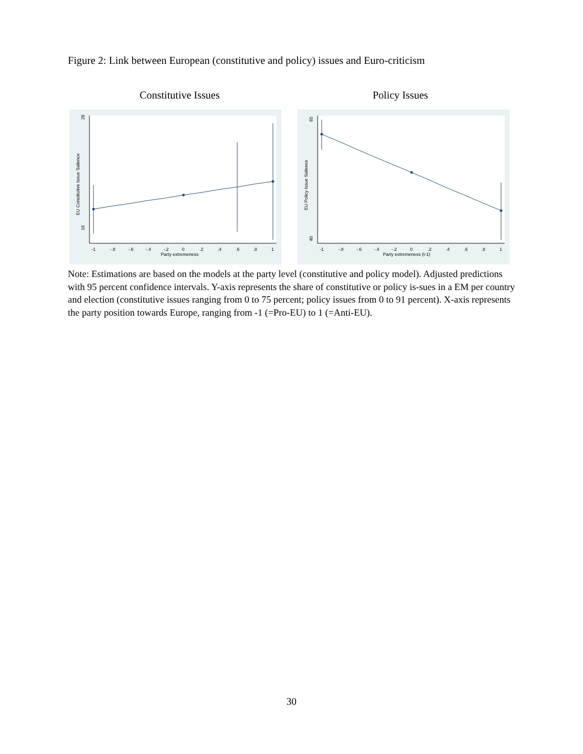Figure 2: Link between European (constitutive and policy) issues and Euro-criticism
Constitutive Issues Policy Issues
16
26
EU Constitutive Issue Salience
-1
-.8
-.6
-.4
-.2
0
.2
.4
.6
.8
1
Party extremeness
40
65
EU Policy Issue Salience
-1
-.8
-.6
-.4
-.2
0
.2
.4
.6
.8
1
Party extremeness (t-1)
Note: Estimations are based on the models at the party level (constitutive and policy model). Adjusted predictions with 95 percent confidence intervals. Y-axis represents the share of constitutive or policy is-sues in a EM per country and election (constitutive issues ranging from 0 to 75 percent; policy issues from 0 to 91 percent). X-axis represents the party position towards Europe, ranging from -1 (=Pro-EU) to 1 (=Anti-EU).
30